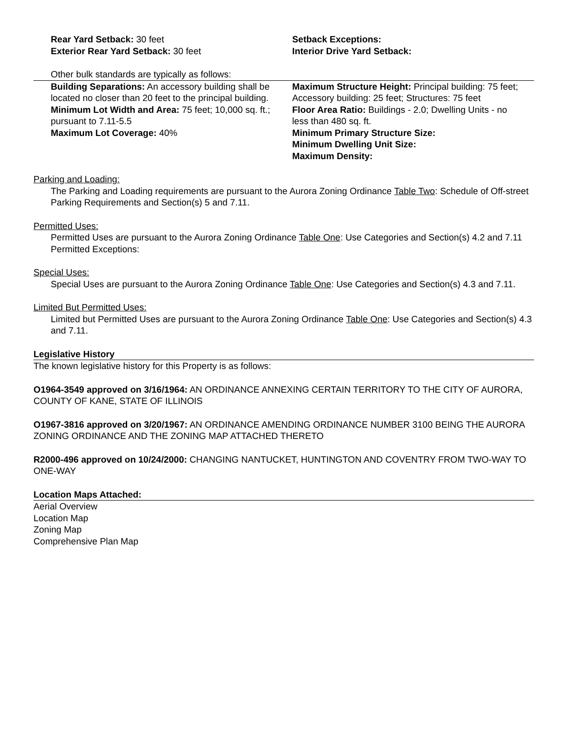Rear Yard Setback: 30 feet
Exterior Rear Yard Setback: 30 feet
Setback Exceptions:
Interior Drive Yard Setback:
Other bulk standards are typically as follows:
Building Separations: An accessory building shall be located no closer than 20 feet to the principal building.
Minimum Lot Width and Area: 75 feet; 10,000 sq. ft.; pursuant to 7.11-5.5
Maximum Lot Coverage: 40%
Maximum Structure Height: Principal building: 75 feet; Accessory building: 25 feet; Structures: 75 feet
Floor Area Ratio: Buildings - 2.0; Dwelling Units - no less than 480 sq. ft.
Minimum Primary Structure Size:
Minimum Dwelling Unit Size:
Maximum Density:
Parking and Loading:
The Parking and Loading requirements are pursuant to the Aurora Zoning Ordinance Table Two: Schedule of Off-street Parking Requirements and Section(s) 5 and 7.11.
Permitted Uses:
Permitted Uses are pursuant to the Aurora Zoning Ordinance Table One: Use Categories and Section(s) 4.2 and 7.11 Permitted Exceptions:
Special Uses:
Special Uses are pursuant to the Aurora Zoning Ordinance Table One: Use Categories and Section(s) 4.3 and 7.11.
Limited But Permitted Uses:
Limited but Permitted Uses are pursuant to the Aurora Zoning Ordinance Table One: Use Categories and Section(s) 4.3 and 7.11.
Legislative History
The known legislative history for this Property is as follows:
O1964-3549 approved on 3/16/1964: AN ORDINANCE ANNEXING CERTAIN TERRITORY TO THE CITY OF AURORA, COUNTY OF KANE, STATE OF ILLINOIS
O1967-3816 approved on 3/20/1967: AN ORDINANCE AMENDING ORDINANCE NUMBER 3100 BEING THE AURORA ZONING ORDINANCE AND THE ZONING MAP ATTACHED THERETO
R2000-496 approved on 10/24/2000: CHANGING NANTUCKET, HUNTINGTON AND COVENTRY FROM TWO-WAY TO ONE-WAY
Location Maps Attached:
Aerial Overview
Location Map
Zoning Map
Comprehensive Plan Map